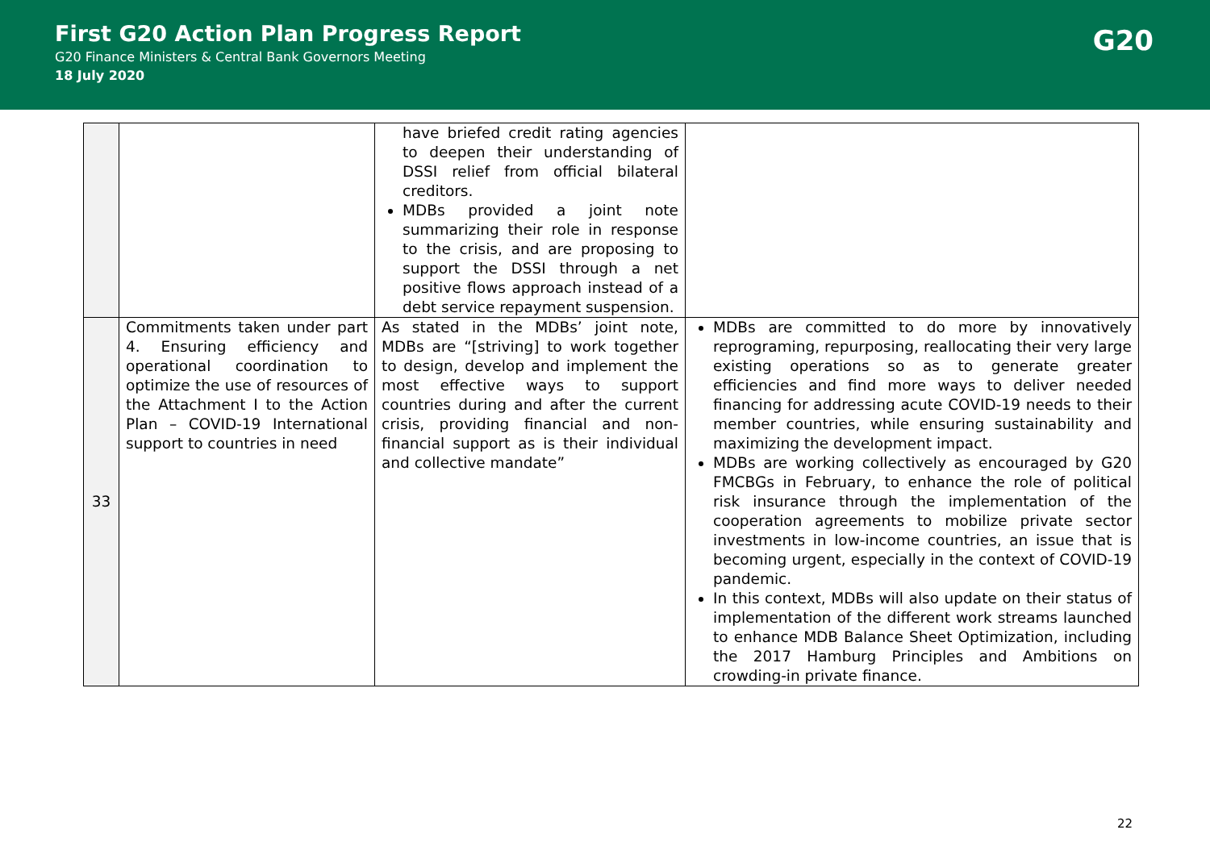First G20 Action Plan Progress Report
G20 Finance Ministers & Central Bank Governors Meeting
18 July 2020
G20
| | | have briefed credit rating agencies to deepen their understanding of DSSI relief from official bilateral creditors. MDBs provided a joint note summarizing their role in response to the crisis, and are proposing to support the DSSI through a net positive flows approach instead of a debt service repayment suspension. | |
| 33 | Commitments taken under part 4. Ensuring efficiency and operational coordination to optimize the use of resources of the Attachment I to the Action Plan – COVID-19 International support to countries in need | As stated in the MDBs’ joint note, MDBs are “[striving] to work together to design, develop and implement the most effective ways to support countries during and after the current crisis, providing financial and non-financial support as is their individual and collective mandate” | MDBs are committed to do more by innovatively reprograming, repurposing, reallocating their very large existing operations so as to generate greater efficiencies and find more ways to deliver needed financing for addressing acute COVID-19 needs to their member countries, while ensuring sustainability and maximizing the development impact. MDBs are working collectively as encouraged by G20 FMCBGs in February, to enhance the role of political risk insurance through the implementation of the cooperation agreements to mobilize private sector investments in low-income countries, an issue that is becoming urgent, especially in the context of COVID-19 pandemic. In this context, MDBs will also update on their status of implementation of the different work streams launched to enhance MDB Balance Sheet Optimization, including the 2017 Hamburg Principles and Ambitions on crowding-in private finance. |
22